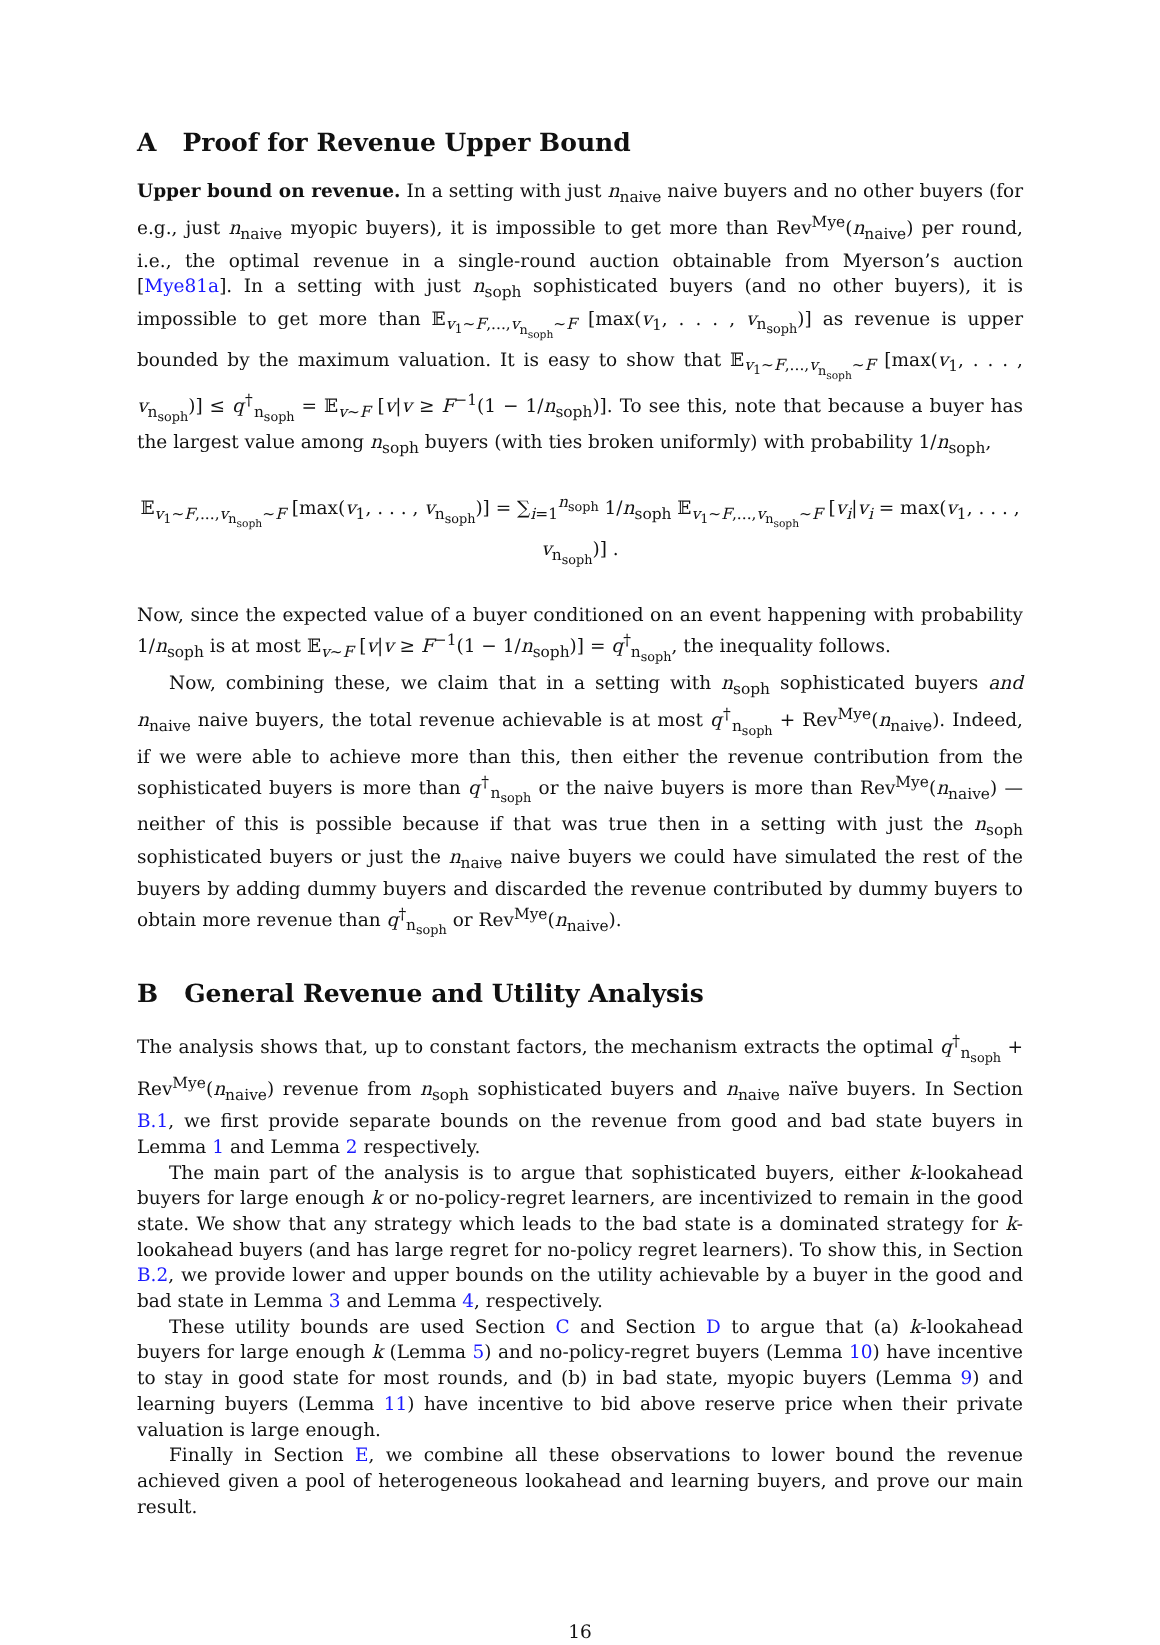A Proof for Revenue Upper Bound
Upper bound on revenue. In a setting with just n<sub>naive</sub> naive buyers and no other buyers (for e.g., just n<sub>naive</sub> myopic buyers), it is impossible to get more than Rev<sup>Mye</sup>(n<sub>naive</sub>) per round, i.e., the optimal revenue in a single-round auction obtainable from Myerson’s auction [Mye81a]. In a setting with just n<sub>soph</sub> sophisticated buyers (and no other buyers), it is impossible to get more than 𝔼<sub>v<sub>1</sub>∼F,...,v<sub>n<sub>soph</sub></sub>∼F</sub> [max(v<sub>1</sub>, . . . , v<sub>n<sub>soph</sub></sub>)] as revenue is upper bounded by the maximum valuation. It is easy to show that 𝔼<sub>v<sub>1</sub>∼F,...,v<sub>n<sub>soph</sub></sub>∼F</sub> [max(v<sub>1</sub>, . . . , v<sub>n<sub>soph</sub></sub>)] ≤ q<sup>†</sup><sub>n<sub>soph</sub></sub> = 𝔼<sub>v∼F</sub> [v|v ≥ F<sup>−1</sup>(1 − 1/n<sub>soph</sub>)]. To see this, note that because a buyer has the largest value among n<sub>soph</sub> buyers (with ties broken uniformly) with probability 1/n<sub>soph</sub>,
𝔼<sub>v<sub>1</sub>∼F,...,v<sub>n<sub>soph</sub></sub>∼F</sub> [max(v<sub>1</sub>, . . . , v<sub>n<sub>soph</sub></sub>)] = ∑<sub>i=1</sub><sup>n<sub>soph</sub></sup> 1/n<sub>soph</sub> 𝔼<sub>v<sub>1</sub>∼F,...,v<sub>n<sub>soph</sub></sub>∼F</sub> [v<sub>i</sub>|v<sub>i</sub> = max(v<sub>1</sub>, . . . , v<sub>n<sub>soph</sub></sub>)] .
Now, since the expected value of a buyer conditioned on an event happening with probability 1/n<sub>soph</sub> is at most 𝔼<sub>v∼F</sub> [v|v ≥ F<sup>−1</sup>(1 − 1/n<sub>soph</sub>)] = q<sup>†</sup><sub>n<sub>soph</sub></sub>, the inequality follows.
Now, combining these, we claim that in a setting with n<sub>soph</sub> sophisticated buyers and n<sub>naive</sub> naive buyers, the total revenue achievable is at most q<sup>†</sup><sub>n<sub>soph</sub></sub> + Rev<sup>Mye</sup>(n<sub>naive</sub>). Indeed, if we were able to achieve more than this, then either the revenue contribution from the sophisticated buyers is more than q<sup>†</sup><sub>n<sub>soph</sub></sub> or the naive buyers is more than Rev<sup>Mye</sup>(n<sub>naive</sub>) — neither of this is possible because if that was true then in a setting with just the n<sub>soph</sub> sophisticated buyers or just the n<sub>naive</sub> naive buyers we could have simulated the rest of the buyers by adding dummy buyers and discarded the revenue contributed by dummy buyers to obtain more revenue than q<sup>†</sup><sub>n<sub>soph</sub></sub> or Rev<sup>Mye</sup>(n<sub>naive</sub>).
B General Revenue and Utility Analysis
The analysis shows that, up to constant factors, the mechanism extracts the optimal q<sup>†</sup><sub>n<sub>soph</sub></sub> + Rev<sup>Mye</sup>(n<sub>naive</sub>) revenue from n<sub>soph</sub> sophisticated buyers and n<sub>naive</sub> naïve buyers. In Section B.1, we first provide separate bounds on the revenue from good and bad state buyers in Lemma 1 and Lemma 2 respectively.
The main part of the analysis is to argue that sophisticated buyers, either k-lookahead buyers for large enough k or no-policy-regret learners, are incentivized to remain in the good state. We show that any strategy which leads to the bad state is a dominated strategy for k-lookahead buyers (and has large regret for no-policy regret learners). To show this, in Section B.2, we provide lower and upper bounds on the utility achievable by a buyer in the good and bad state in Lemma 3 and Lemma 4, respectively.
These utility bounds are used Section C and Section D to argue that (a) k-lookahead buyers for large enough k (Lemma 5) and no-policy-regret buyers (Lemma 10) have incentive to stay in good state for most rounds, and (b) in bad state, myopic buyers (Lemma 9) and learning buyers (Lemma 11) have incentive to bid above reserve price when their private valuation is large enough.
Finally in Section E, we combine all these observations to lower bound the revenue achieved given a pool of heterogeneous lookahead and learning buyers, and prove our main result.
16